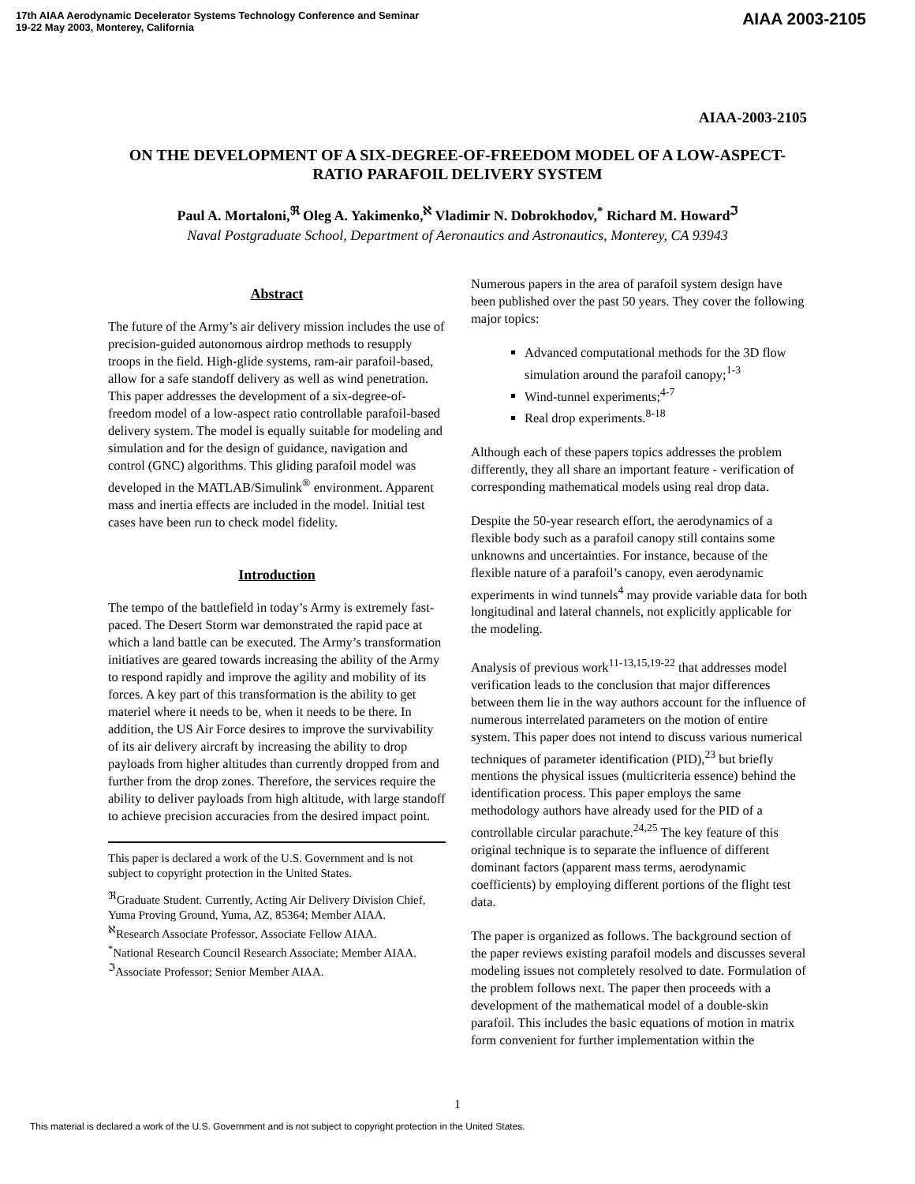17th AIAA Aerodynamic Decelerator Systems Technology Conference and Seminar
19-22 May 2003, Monterey, California
AIAA 2003-2105
AIAA-2003-2105
ON THE DEVELOPMENT OF A SIX-DEGREE-OF-FREEDOM MODEL OF A LOW-ASPECT-RATIO PARAFOIL DELIVERY SYSTEM
Paul A. Mortaloni,<sup>ℜ</sup> Oleg A. Yakimenko,<sup>ℵ</sup> Vladimir N. Dobrokhodov,<sup>*</sup> Richard M. Howard<sup>ℑ</sup>
Naval Postgraduate School, Department of Aeronautics and Astronautics, Monterey, CA 93943
Abstract
The future of the Army’s air delivery mission includes the use of precision-guided autonomous airdrop methods to resupply troops in the field. High-glide systems, ram-air parafoil-based, allow for a safe standoff delivery as well as wind penetration. This paper addresses the development of a six-degree-of-freedom model of a low-aspect ratio controllable parafoil-based delivery system. The model is equally suitable for modeling and simulation and for the design of guidance, navigation and control (GNC) algorithms. This gliding parafoil model was developed in the MATLAB/Simulink<sup>®</sup> environment. Apparent mass and inertia effects are included in the model. Initial test cases have been run to check model fidelity.
Introduction
The tempo of the battlefield in today’s Army is extremely fast-paced. The Desert Storm war demonstrated the rapid pace at which a land battle can be executed. The Army’s transformation initiatives are geared towards increasing the ability of the Army to respond rapidly and improve the agility and mobility of its forces. A key part of this transformation is the ability to get materiel where it needs to be, when it needs to be there. In addition, the US Air Force desires to improve the survivability of its air delivery aircraft by increasing the ability to drop payloads from higher altitudes than currently dropped from and further from the drop zones. Therefore, the services require the ability to deliver payloads from high altitude, with large standoff to achieve precision accuracies from the desired impact point.
This paper is declared a work of the U.S. Government and is not subject to copyright protection in the United States.
<sup>ℜ</sup>Graduate Student. Currently, Acting Air Delivery Division Chief, Yuma Proving Ground, Yuma, AZ, 85364; Member AIAA.
<sup>ℵ</sup>Research Associate Professor, Associate Fellow AIAA.
<sup>*</sup> National Research Council Research Associate; Member AIAA.
<sup>ℑ</sup>Associate Professor; Senior Member AIAA.
Numerous papers in the area of parafoil system design have been published over the past 50 years. They cover the following major topics:
Advanced computational methods for the 3D flow simulation around the parafoil canopy;<sup>1-3</sup>
Wind-tunnel experiments;<sup>4-7</sup>
Real drop experiments.<sup>8-18</sup>
Although each of these papers topics addresses the problem differently, they all share an important feature - verification of corresponding mathematical models using real drop data.
Despite the 50-year research effort, the aerodynamics of a flexible body such as a parafoil canopy still contains some unknowns and uncertainties. For instance, because of the flexible nature of a parafoil’s canopy, even aerodynamic experiments in wind tunnels<sup>4</sup> may provide variable data for both longitudinal and lateral channels, not explicitly applicable for the modeling.
Analysis of previous work<sup>11-13,15,19-22</sup> that addresses model verification leads to the conclusion that major differences between them lie in the way authors account for the influence of numerous interrelated parameters on the motion of entire system. This paper does not intend to discuss various numerical techniques of parameter identification (PID),<sup>23</sup> but briefly mentions the physical issues (multicriteria essence) behind the identification process. This paper employs the same methodology authors have already used for the PID of a controllable circular parachute.<sup>24,25</sup> The key feature of this original technique is to separate the influence of different dominant factors (apparent mass terms, aerodynamic coefficients) by employing different portions of the flight test data.
The paper is organized as follows. The background section of the paper reviews existing parafoil models and discusses several modeling issues not completely resolved to date. Formulation of the problem follows next. The paper then proceeds with a development of the mathematical model of a double-skin parafoil. This includes the basic equations of motion in matrix form convenient for further implementation within the
1
This material is declared a work of the U.S. Government and is not subject to copyright protection in the United States.